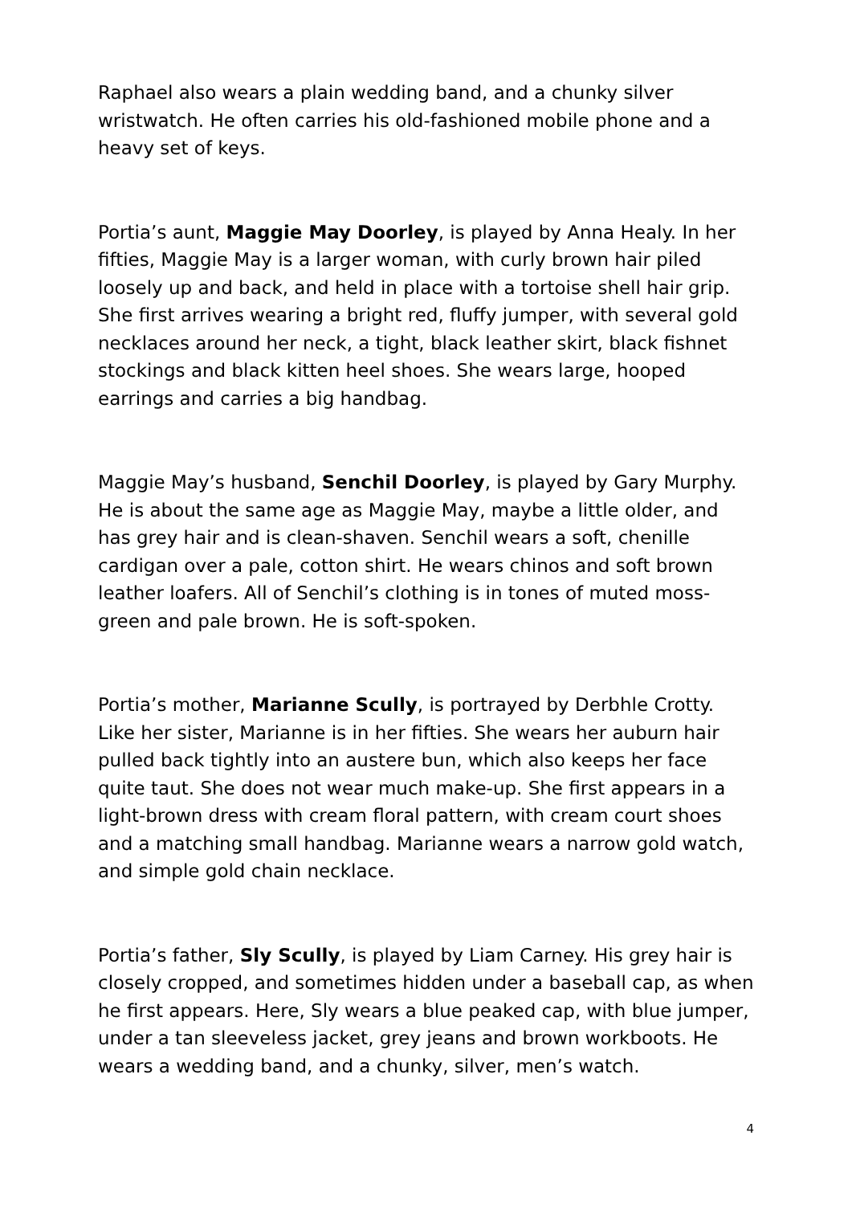Raphael also wears a plain wedding band, and a chunky silver wristwatch. He often carries his old-fashioned mobile phone and a heavy set of keys.
Portia’s aunt, Maggie May Doorley, is played by Anna Healy. In her fifties, Maggie May is a larger woman, with curly brown hair piled loosely up and back, and held in place with a tortoise shell hair grip. She first arrives wearing a bright red, fluffy jumper, with several gold necklaces around her neck, a tight, black leather skirt, black fishnet stockings and black kitten heel shoes. She wears large, hooped earrings and carries a big handbag.
Maggie May’s husband, Senchil Doorley, is played by Gary Murphy. He is about the same age as Maggie May, maybe a little older, and has grey hair and is clean-shaven. Senchil wears a soft, chenille cardigan over a pale, cotton shirt. He wears chinos and soft brown leather loafers. All of Senchil’s clothing is in tones of muted moss-green and pale brown. He is soft-spoken.
Portia’s mother, Marianne Scully, is portrayed by Derbhle Crotty. Like her sister, Marianne is in her fifties. She wears her auburn hair pulled back tightly into an austere bun, which also keeps her face quite taut. She does not wear much make-up. She first appears in a light-brown dress with cream floral pattern, with cream court shoes and a matching small handbag. Marianne wears a narrow gold watch, and simple gold chain necklace.
Portia’s father, Sly Scully, is played by Liam Carney. His grey hair is closely cropped, and sometimes hidden under a baseball cap, as when he first appears. Here, Sly wears a blue peaked cap, with blue jumper, under a tan sleeveless jacket, grey jeans and brown workboots. He wears a wedding band, and a chunky, silver, men’s watch.
4